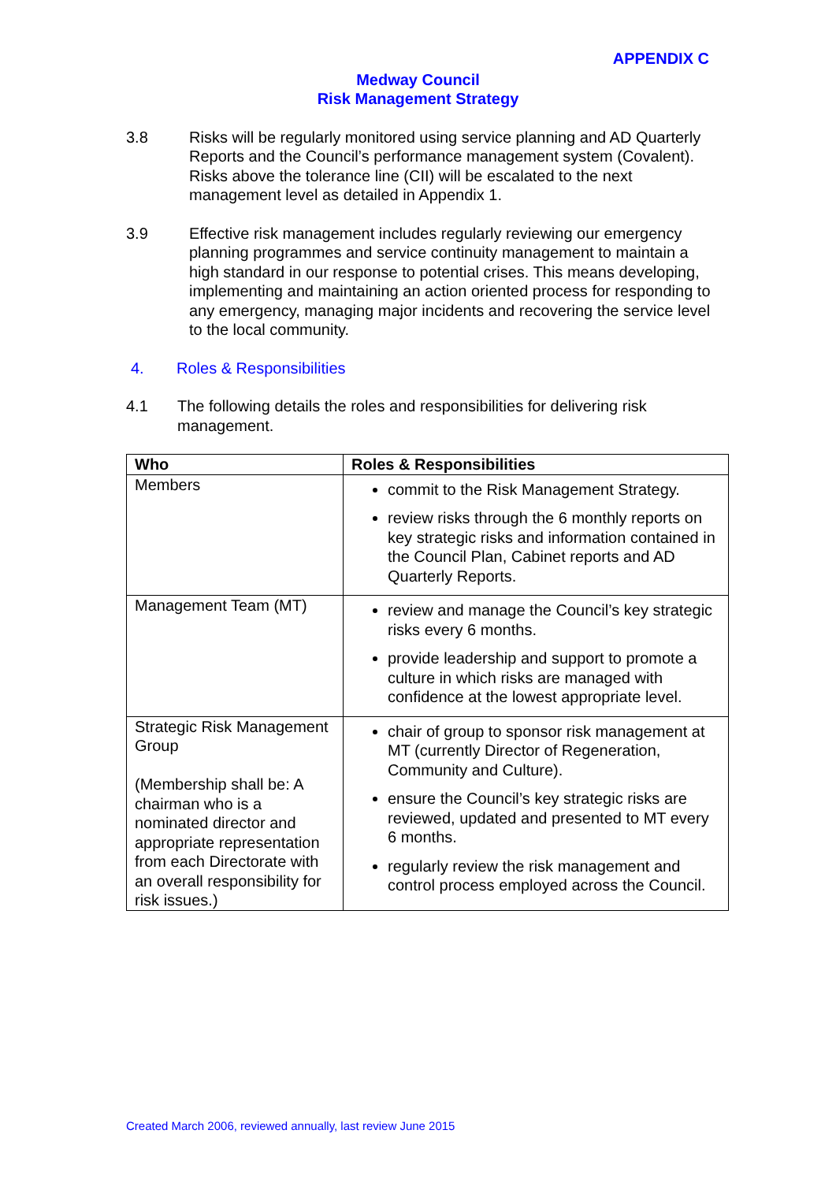APPENDIX C
Medway Council
Risk Management Strategy
3.8 Risks will be regularly monitored using service planning and AD Quarterly Reports and the Council’s performance management system (Covalent). Risks above the tolerance line (CII) will be escalated to the next management level as detailed in Appendix 1.
3.9 Effective risk management includes regularly reviewing our emergency planning programmes and service continuity management to maintain a high standard in our response to potential crises. This means developing, implementing and maintaining an action oriented process for responding to any emergency, managing major incidents and recovering the service level to the local community.
4. Roles & Responsibilities
4.1 The following details the roles and responsibilities for delivering risk management.
| Who | Roles & Responsibilities |
| --- | --- |
| Members | commit to the Risk Management Strategy. review risks through the 6 monthly reports on key strategic risks and information contained in the Council Plan, Cabinet reports and AD Quarterly Reports. |
| Management Team (MT) | review and manage the Council’s key strategic risks every 6 months. provide leadership and support to promote a culture in which risks are managed with confidence at the lowest appropriate level. |
| Strategic Risk Management Group (Membership shall be: A chairman who is a nominated director and appropriate representation from each Directorate with an overall responsibility for risk issues.) | chair of group to sponsor risk management at MT (currently Director of Regeneration, Community and Culture). ensure the Council’s key strategic risks are reviewed, updated and presented to MT every 6 months. regularly review the risk management and control process employed across the Council. |
Created March 2006, reviewed annually, last review June 2015